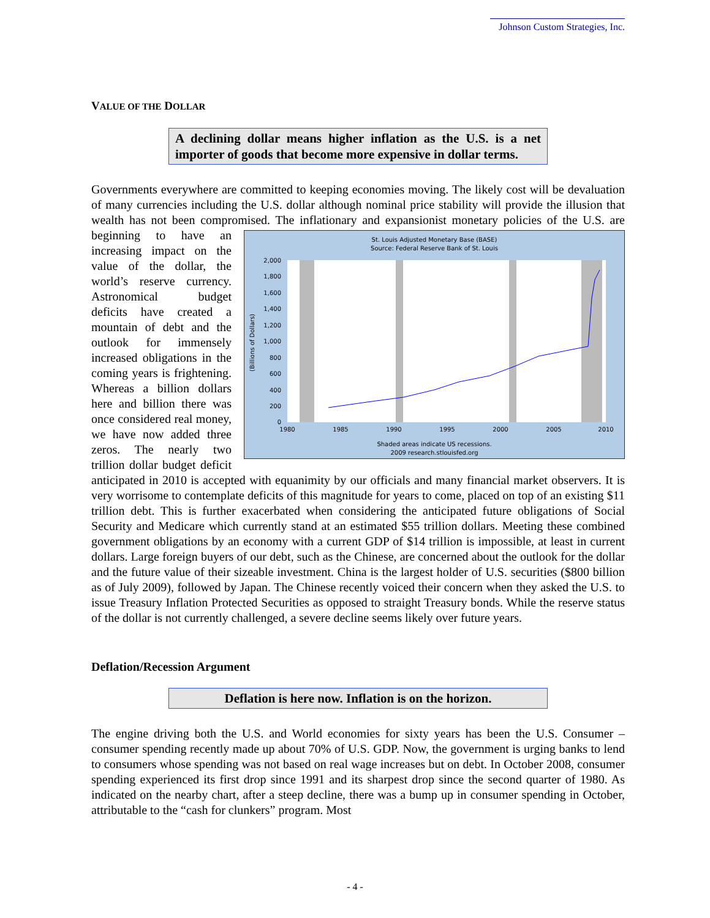Johnson Custom Strategies, Inc.
VALUE OF THE DOLLAR
A declining dollar means higher inflation as the U.S. is a net importer of goods that become more expensive in dollar terms.
Governments everywhere are committed to keeping economies moving. The likely cost will be devaluation of many currencies including the U.S. dollar although nominal price stability will provide the illusion that wealth has not been compromised. The inflationary and expansionist
St. Louis Adjusted Monetary Base (BASE)
Source: Federal Reserve Bank of St. Louis
0
200
400
600
800
1,000
1,200
1,400
1,600
1,800
2,000
(Billions of Dollars)
1980
1985
1990
1995
2000
2005
2010
Shaded areas indicate US recessions.
2009 research.stlouisfed.org
monetary policies of the U.S. are beginning to have an increasing impact on the value of the dollar, the world’s reserve currency. Astronomical budget deficits have created a mountain of debt and the outlook for immensely increased obligations in the coming years is frightening. Whereas a billion dollars here and billion there was once considered real money, we have now added three zeros. The nearly two trillion dollar budget deficit anticipated in 2010 is accepted with equanimity by our officials and many financial market observers. It is very worrisome to contemplate deficits of this magnitude for years to come, placed on top of an existing $11 trillion debt. This is further exacerbated when considering the anticipated future obligations of Social Security and Medicare which currently stand at an estimated $55 trillion dollars. Meeting these combined government obligations by an economy with a current GDP of $14 trillion is impossible, at least in current dollars. Large foreign buyers of our debt, such as the Chinese, are concerned about the outlook for the dollar and the future value of their sizeable investment. China is the largest holder of U.S. securities ($800 billion as of July 2009), followed by Japan. The Chinese recently voiced their concern when they asked the U.S. to issue Treasury Inflation Protected Securities as opposed to straight Treasury bonds. While the reserve status of the dollar is not currently challenged, a severe decline seems likely over future years.
Deflation/Recession Argument
Deflation is here now. Inflation is on the horizon.
The engine driving both the U.S. and World economies for sixty years has been the U.S. Consumer – consumer spending recently made up about 70% of U.S. GDP. Now, the government is urging banks to lend to consumers whose spending was not based on real wage increases but on debt. In October 2008, consumer spending experienced its first drop since 1991 and its sharpest drop since the second quarter of 1980. As indicated on the nearby chart, after a steep decline, there was a bump up in consumer spending in October, attributable to the “cash for clunkers” program. Most
- 4 -